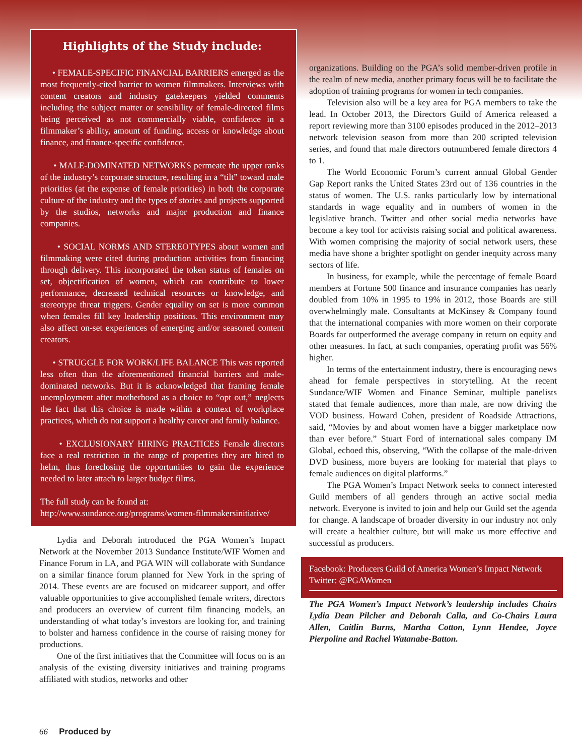Highlights of the Study include:
• FEMALE-SPECIFIC FINANCIAL BARRIERS emerged as the most frequently-cited barrier to women filmmakers. Interviews with content creators and industry gatekeepers yielded comments including the subject matter or sensibility of female-directed films being perceived as not commercially viable, confidence in a filmmaker’s ability, amount of funding, access or knowledge about finance, and finance-specific confidence.
• MALE-DOMINATED NETWORKS permeate the upper ranks of the industry’s corporate structure, resulting in a “tilt” toward male priorities (at the expense of female priorities) in both the corporate culture of the industry and the types of stories and projects supported by the studios, networks and major production and finance companies.
• SOCIAL NORMS AND STEREOTYPES about women and filmmaking were cited during production activities from financing through delivery. This incorporated the token status of females on set, objectification of women, which can contribute to lower performance, decreased technical resources or knowledge, and stereotype threat triggers. Gender equality on set is more common when females fill key leadership positions. This environment may also affect on-set experiences of emerging and/or seasoned content creators.
• STRUGGLE FOR WORK/LIFE BALANCE This was reported less often than the aforementioned financial barriers and male-dominated networks. But it is acknowledged that framing female unemployment after motherhood as a choice to “opt out,” neglects the fact that this choice is made within a context of workplace practices, which do not support a healthy career and family balance.
• EXCLUSIONARY HIRING PRACTICES Female directors face a real restriction in the range of properties they are hired to helm, thus foreclosing the opportunities to gain the experience needed to later attach to larger budget films.
The full study can be found at:
http://www.sundance.org/programs/women-filmmakersinitiative/
Lydia and Deborah introduced the PGA Women’s Impact Network at the November 2013 Sundance Institute/WIF Women and Finance Forum in LA, and PGA WIN will collaborate with Sundance on a similar finance forum planned for New York in the spring of 2014. These events are are focused on midcareer support, and offer valuable opportunities to give accomplished female writers, directors and producers an overview of current film financing models, an understanding of what today’s investors are looking for, and training to bolster and harness confidence in the course of raising money for productions.
One of the first initiatives that the Committee will focus on is an analysis of the existing diversity initiatives and training programs affiliated with studios, networks and other
organizations. Building on the PGA’s solid member-driven profile in the realm of new media, another primary focus will be to facilitate the adoption of training programs for women in tech companies.
Television also will be a key area for PGA members to take the lead. In October 2013, the Directors Guild of America released a report reviewing more than 3100 episodes produced in the 2012–2013 network television season from more than 200 scripted television series, and found that male directors outnumbered female directors 4 to 1.
The World Economic Forum’s current annual Global Gender Gap Report ranks the United States 23rd out of 136 countries in the status of women. The U.S. ranks particularly low by international standards in wage equality and in numbers of women in the legislative branch. Twitter and other social media networks have become a key tool for activists raising social and political awareness. With women comprising the majority of social network users, these media have shone a brighter spotlight on gender inequity across many sectors of life.
In business, for example, while the percentage of female Board members at Fortune 500 finance and insurance companies has nearly doubled from 10% in 1995 to 19% in 2012, those Boards are still overwhelmingly male. Consultants at McKinsey & Company found that the international companies with more women on their corporate Boards far outperformed the average company in return on equity and other measures. In fact, at such companies, operating profit was 56% higher.
In terms of the entertainment industry, there is encouraging news ahead for female perspectives in storytelling. At the recent Sundance/WIF Women and Finance Seminar, multiple panelists stated that female audiences, more than male, are now driving the VOD business. Howard Cohen, president of Roadside Attractions, said, “Movies by and about women have a bigger marketplace now than ever before.” Stuart Ford of international sales company IM Global, echoed this, observing, “With the collapse of the male-driven DVD business, more buyers are looking for material that plays to female audiences on digital platforms.”
The PGA Women’s Impact Network seeks to connect interested Guild members of all genders through an active social media network. Everyone is invited to join and help our Guild set the agenda for change. A landscape of broader diversity in our industry not only will create a healthier culture, but will make us more effective and successful as producers.
Facebook: Producers Guild of America Women’s Impact Network
Twitter: @PGAWomen
The PGA Women’s Impact Network’s leadership includes Chairs Lydia Dean Pilcher and Deborah Calla, and Co-Chairs Laura Allen, Caitlin Burns, Martha Cotton, Lynn Hendee, Joyce Pierpoline and Rachel Watanabe-Batton.
66 Produced by